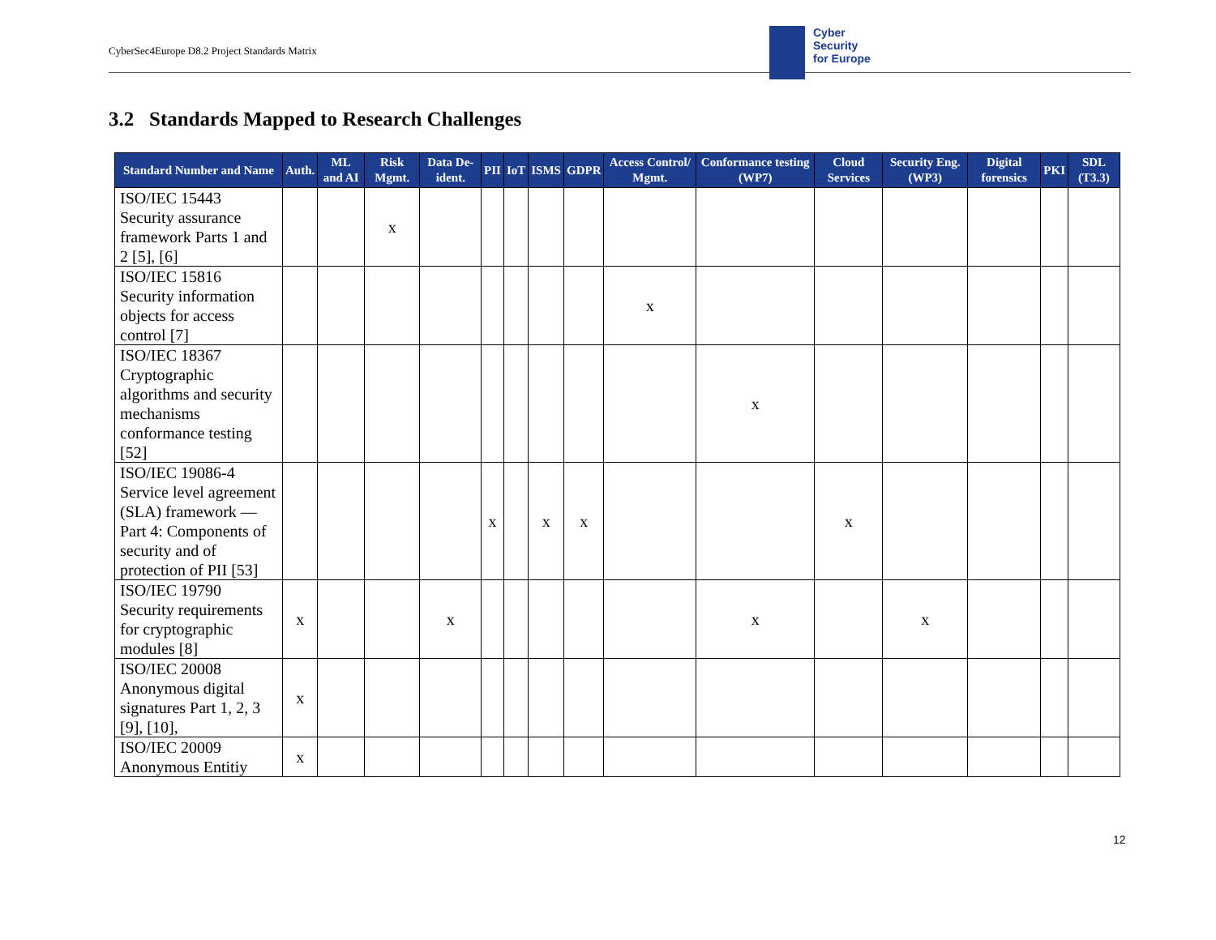CyberSec4Europe D8.2 Project Standards Matrix
Cyber
Security
for Europe
3.2 Standards Mapped to Research Challenges
| Standard Number and Name | Auth. | ML and AI | Risk Mgmt. | Data De-ident. | PII | IoT | ISMS | GDPR | Access Control/ Mgmt. | Conformance testing (WP7) | Cloud Services | Security Eng. (WP3) | Digital forensics | PKI | SDL (T3.3) |
| --- | --- | --- | --- | --- | --- | --- | --- | --- | --- | --- | --- | --- | --- | --- | --- |
| ISO/IEC 15443 Security assurance framework Parts 1 and 2 [5], [6] | | | x | | | | | | | | | | | | |
| ISO/IEC 15816 Security information objects for access control [7] | | | | | | | | | x | | | | | | |
| ISO/IEC 18367 Cryptographic algorithms and security mechanisms conformance testing [52] | | | | | | | | | | x | | | | | |
| ISO/IEC 19086-4 Service level agreement (SLA) framework — Part 4: Components of security and of protection of PII [53] | | | | | x | | x | x | | | x | | | | |
| ISO/IEC 19790 Security requirements for cryptographic modules [8] | x | | | x | | | | | | x | | x | | | |
| ISO/IEC 20008 Anonymous digital signatures Part 1, 2, 3 [9], [10], | x | | | | | | | | | | | | | | |
| ISO/IEC 20009 Anonymous Entitiy | x | | | | | | | | | | | | | | |
12